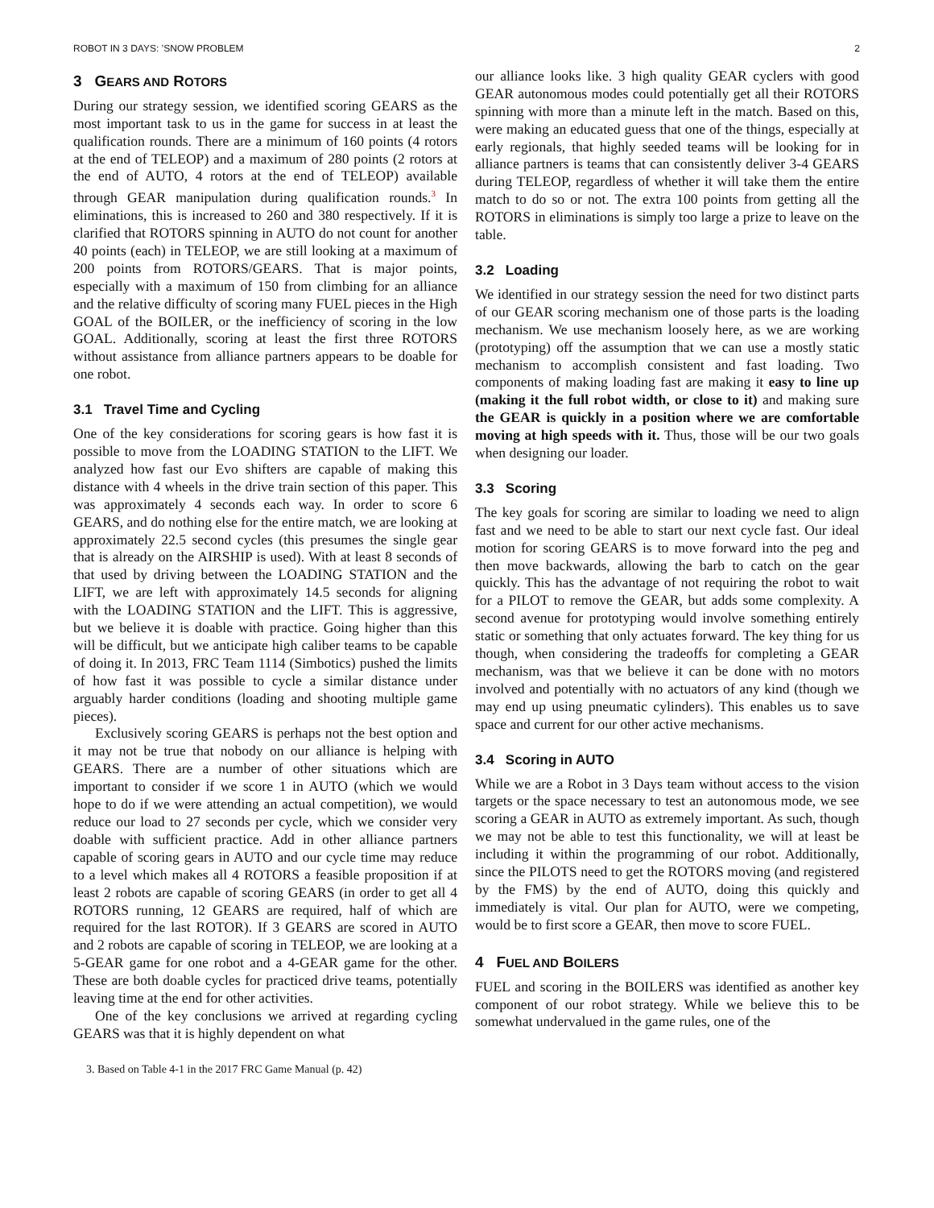ROBOT IN 3 DAYS: ’SNOW PROBLEM 2
3 GEARS AND ROTORS
During our strategy session, we identified scoring GEARS as the most important task to us in the game for success in at least the qualification rounds. There are a minimum of 160 points (4 rotors at the end of TELEOP) and a maximum of 280 points (2 rotors at the end of AUTO, 4 rotors at the end of TELEOP) available through GEAR manipulation during qualification rounds.<sup>3</sup> In eliminations, this is increased to 260 and 380 respectively. If it is clarified that ROTORS spinning in AUTO do not count for another 40 points (each) in TELEOP, we are still looking at a maximum of 200 points from ROTORS/GEARS. That is major points, especially with a maximum of 150 from climbing for an alliance and the relative difficulty of scoring many FUEL pieces in the High GOAL of the BOILER, or the inefficiency of scoring in the low GOAL. Additionally, scoring at least the first three ROTORS without assistance from alliance partners appears to be doable for one robot.
3.1 Travel Time and Cycling
One of the key considerations for scoring gears is how fast it is possible to move from the LOADING STATION to the LIFT. We analyzed how fast our Evo shifters are capable of making this distance with 4 wheels in the drive train section of this paper. This was approximately 4 seconds each way. In order to score 6 GEARS, and do nothing else for the entire match, we are looking at approximately 22.5 second cycles (this presumes the single gear that is already on the AIRSHIP is used). With at least 8 seconds of that used by driving between the LOADING STATION and the LIFT, we are left with approximately 14.5 seconds for aligning with the LOADING STATION and the LIFT. This is aggressive, but we believe it is doable with practice. Going higher than this will be difficult, but we anticipate high caliber teams to be capable of doing it. In 2013, FRC Team 1114 (Simbotics) pushed the limits of how fast it was possible to cycle a similar distance under arguably harder conditions (loading and shooting multiple game pieces).
Exclusively scoring GEARS is perhaps not the best option and it may not be true that nobody on our alliance is helping with GEARS. There are a number of other situations which are important to consider if we score 1 in AUTO (which we would hope to do if we were attending an actual competition), we would reduce our load to 27 seconds per cycle, which we consider very doable with sufficient practice. Add in other alliance partners capable of scoring gears in AUTO and our cycle time may reduce to a level which makes all 4 ROTORS a feasible proposition if at least 2 robots are capable of scoring GEARS (in order to get all 4 ROTORS running, 12 GEARS are required, half of which are required for the last ROTOR). If 3 GEARS are scored in AUTO and 2 robots are capable of scoring in TELEOP, we are looking at a 5-GEAR game for one robot and a 4-GEAR game for the other. These are both doable cycles for practiced drive teams, potentially leaving time at the end for other activities.
One of the key conclusions we arrived at regarding cycling GEARS was that it is highly dependent on what
3. Based on Table 4-1 in the 2017 FRC Game Manual (p. 42)
our alliance looks like. 3 high quality GEAR cyclers with good GEAR autonomous modes could potentially get all their ROTORS spinning with more than a minute left in the match. Based on this, were making an educated guess that one of the things, especially at early regionals, that highly seeded teams will be looking for in alliance partners is teams that can consistently deliver 3-4 GEARS during TELEOP, regardless of whether it will take them the entire match to do so or not. The extra 100 points from getting all the ROTORS in eliminations is simply too large a prize to leave on the table.
3.2 Loading
We identified in our strategy session the need for two distinct parts of our GEAR scoring mechanism one of those parts is the loading mechanism. We use mechanism loosely here, as we are working (prototyping) off the assumption that we can use a mostly static mechanism to accomplish consistent and fast loading. Two components of making loading fast are making it easy to line up (making it the full robot width, or close to it) and making sure the GEAR is quickly in a position where we are comfortable moving at high speeds with it. Thus, those will be our two goals when designing our loader.
3.3 Scoring
The key goals for scoring are similar to loading we need to align fast and we need to be able to start our next cycle fast. Our ideal motion for scoring GEARS is to move forward into the peg and then move backwards, allowing the barb to catch on the gear quickly. This has the advantage of not requiring the robot to wait for a PILOT to remove the GEAR, but adds some complexity. A second avenue for prototyping would involve something entirely static or something that only actuates forward. The key thing for us though, when considering the tradeoffs for completing a GEAR mechanism, was that we believe it can be done with no motors involved and potentially with no actuators of any kind (though we may end up using pneumatic cylinders). This enables us to save space and current for our other active mechanisms.
3.4 Scoring in AUTO
While we are a Robot in 3 Days team without access to the vision targets or the space necessary to test an autonomous mode, we see scoring a GEAR in AUTO as extremely important. As such, though we may not be able to test this functionality, we will at least be including it within the programming of our robot. Additionally, since the PILOTS need to get the ROTORS moving (and registered by the FMS) by the end of AUTO, doing this quickly and immediately is vital. Our plan for AUTO, were we competing, would be to first score a GEAR, then move to score FUEL.
4 FUEL AND BOILERS
FUEL and scoring in the BOILERS was identified as another key component of our robot strategy. While we believe this to be somewhat undervalued in the game rules, one of the